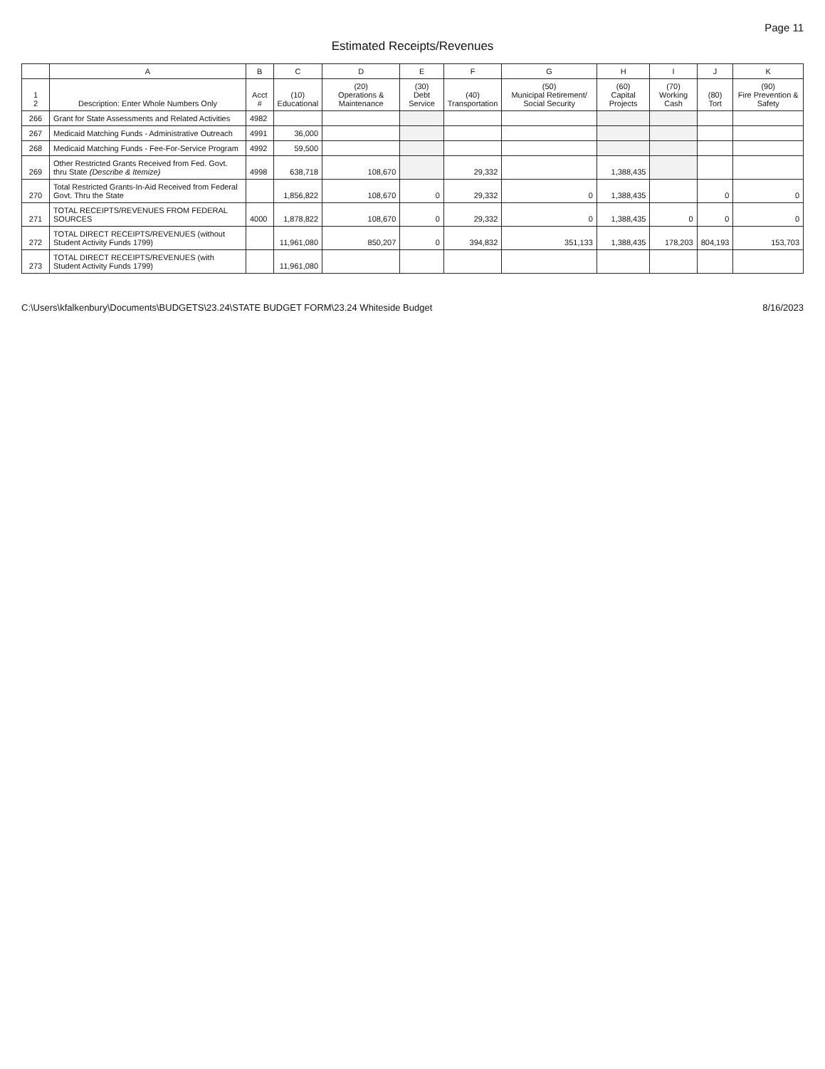Page 11
Estimated Receipts/Revenues
| | A | B | C | D | E | F | G | H | I | J | K |
| --- | --- | --- | --- | --- | --- | --- | --- | --- | --- | --- | --- |
| 1 2 | Description: Enter Whole Numbers Only | Acct # | (10) Educational | (20) Operations & Maintenance | (30) Debt Service | (40) Transportation | (50) Municipal Retirement/ Social Security | (60) Capital Projects | (70) Working Cash | (80) Tort | (90) Fire Prevention & Safety |
| 266 | Grant for State Assessments and Related Activities | 4982 | | | | | | | | | |
| 267 | Medicaid Matching Funds - Administrative Outreach | 4991 | 36,000 | | | | | | | | |
| 268 | Medicaid Matching Funds - Fee-For-Service Program | 4992 | 59,500 | | | | | | | | |
| 269 | Other Restricted Grants Received from Fed. Govt. thru State (Describe & Itemize) | 4998 | 638,718 | 108,670 | | 29,332 | | 1,388,435 | | | |
| 270 | Total Restricted Grants-In-Aid Received from Federal Govt. Thru the State | | 1,856,822 | 108,670 | 0 | 29,332 | 0 | 1,388,435 | | 0 | 0 |
| 271 | TOTAL RECEIPTS/REVENUES FROM FEDERAL SOURCES | 4000 | 1,878,822 | 108,670 | 0 | 29,332 | 0 | 1,388,435 | 0 | 0 | 0 |
| 272 | TOTAL DIRECT RECEIPTS/REVENUES (without Student Activity Funds 1799) | | 11,961,080 | 850,207 | 0 | 394,832 | 351,133 | 1,388,435 | 178,203 | 804,193 | 153,703 |
| 273 | TOTAL DIRECT RECEIPTS/REVENUES (with Student Activity Funds 1799) | | 11,961,080 | | | | | | | | |
C:\Users\kfalkenbury\Documents\BUDGETS\23.24\STATE BUDGET FORM\23.24 Whiteside Budget 8/16/2023